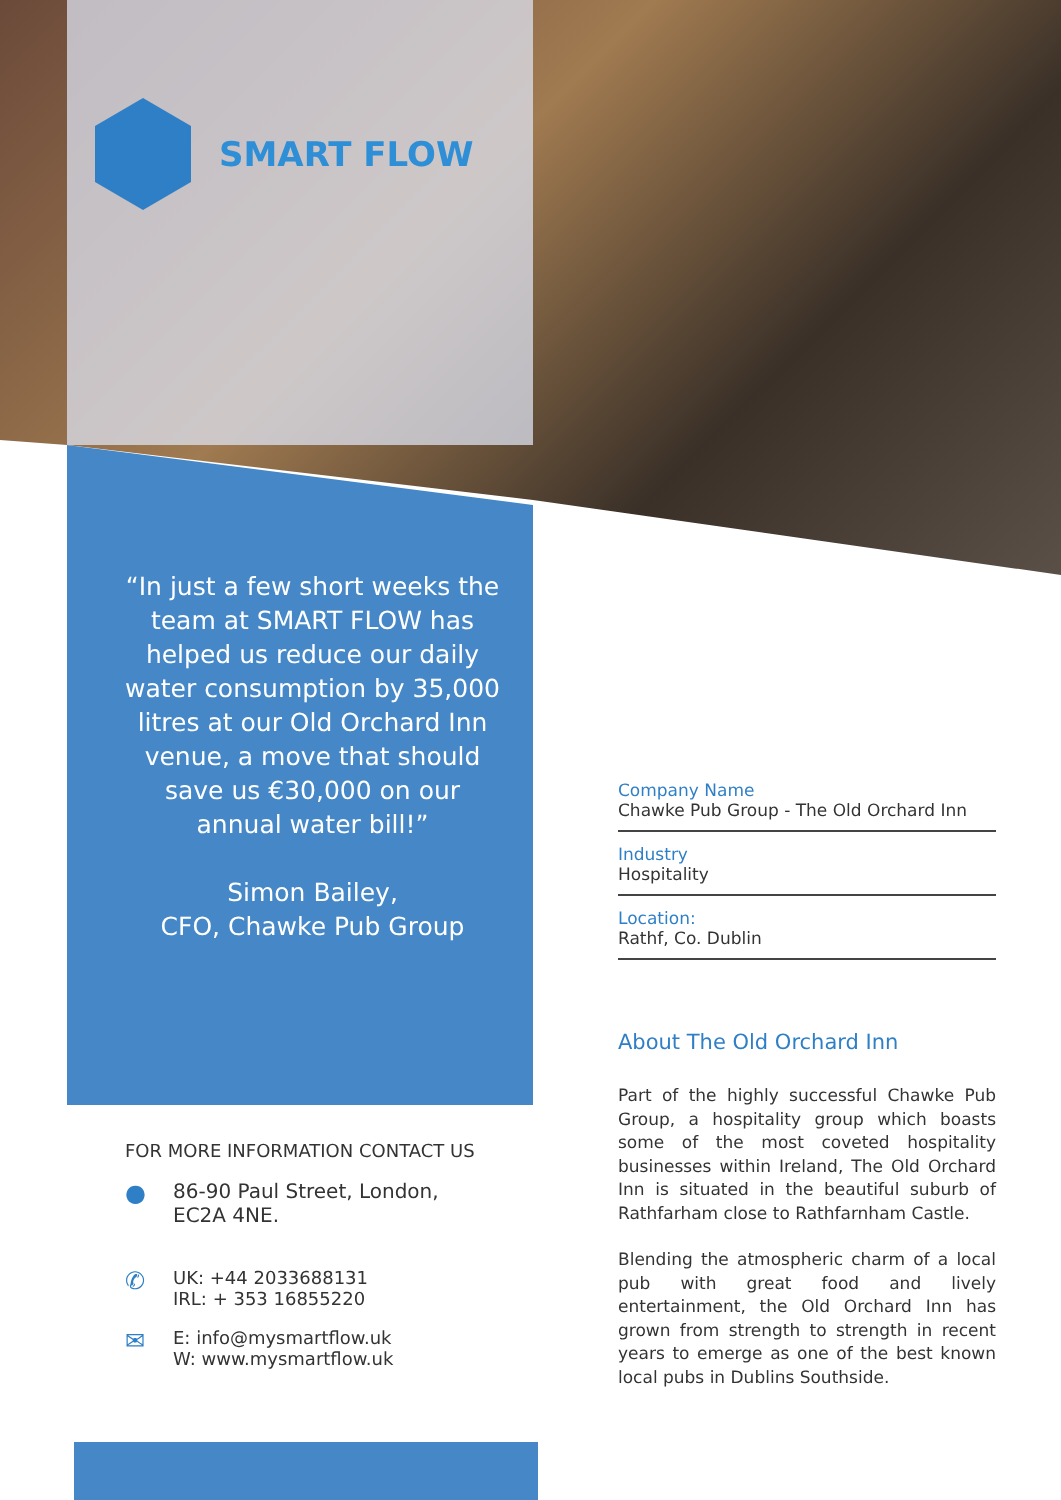SMART FLOW
“In just a few short weeks the team at SMART FLOW has helped us reduce our daily water consumption by 35,000 litres at our Old Orchard Inn venue, a move that should save us €30,000 on our annual water bill!”
Simon Bailey,
CFO, Chawke Pub Group
Company Name
Chawke Pub Group - The Old Orchard Inn
Industry
Hospitality
Location:
Rathf, Co. Dublin
About The Old Orchard Inn
Part of the highly successful Chawke Pub Group, a hospitality group which boasts some of the most coveted hospitality businesses within Ireland, The Old Orchard Inn is situated in the beautiful suburb of Rathfarham close to Rathfarnham Castle.
Blending the atmospheric charm of a local pub with great food and lively entertainment, the Old Orchard Inn has grown from strength to strength in recent years to emerge as one of the best known local pubs in Dublins Southside.
FOR MORE INFORMATION CONTACT US
●
86-90 Paul Street, London,
EC2A 4NE.
✆
UK: +44 2033688131
IRL: + 353 16855220
✉
E: info@mysmartflow.uk
W: www.mysmartflow.uk